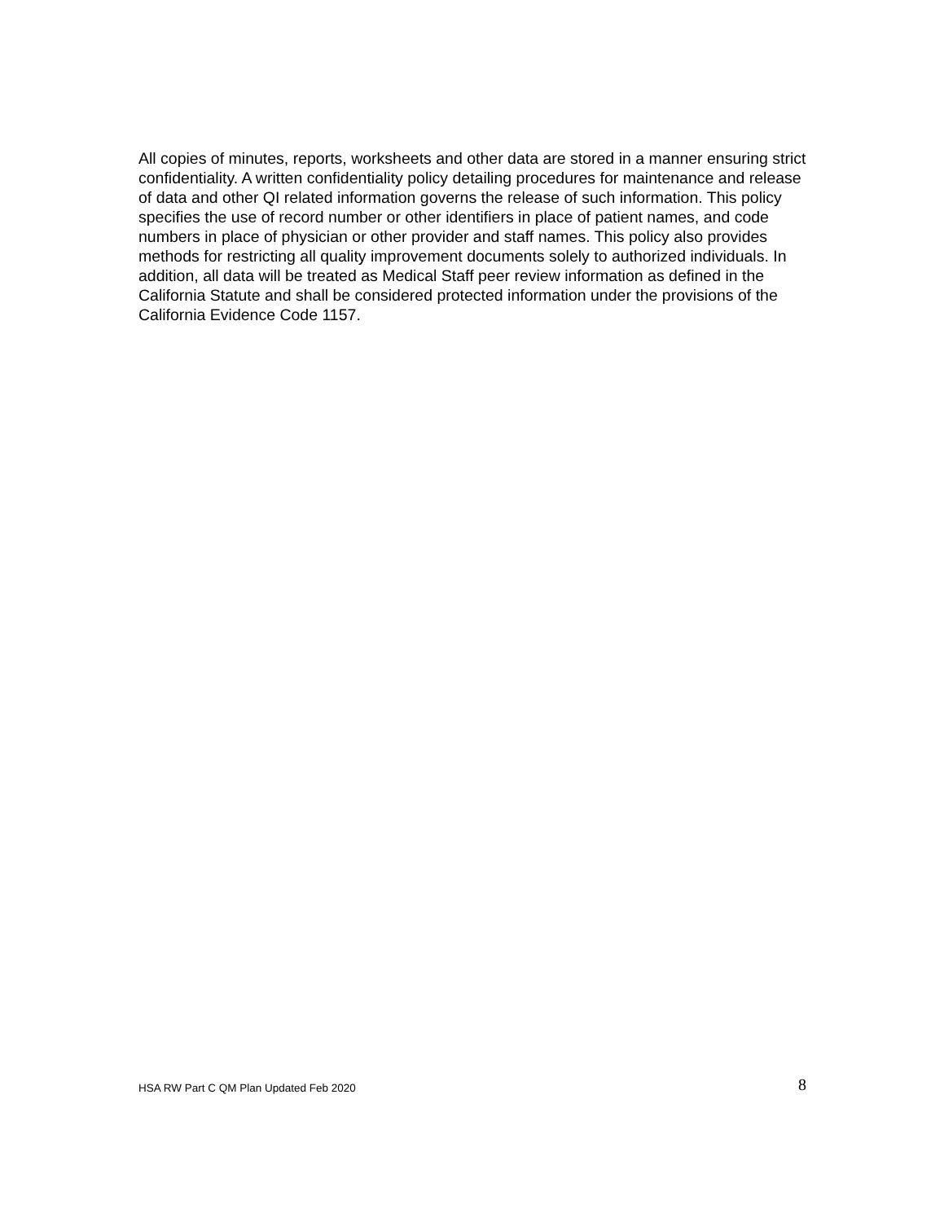All copies of minutes, reports, worksheets and other data are stored in a manner ensuring strict confidentiality. A written confidentiality policy detailing procedures for maintenance and release of data and other QI related information governs the release of such information. This policy specifies the use of record number or other identifiers in place of patient names, and code numbers in place of physician or other provider and staff names. This policy also provides methods for restricting all quality improvement documents solely to authorized individuals. In addition, all data will be treated as Medical Staff peer review information as defined in the California Statute and shall be considered protected information under the provisions of the California Evidence Code 1157.
HSA RW Part C QM Plan Updated Feb 2020 8